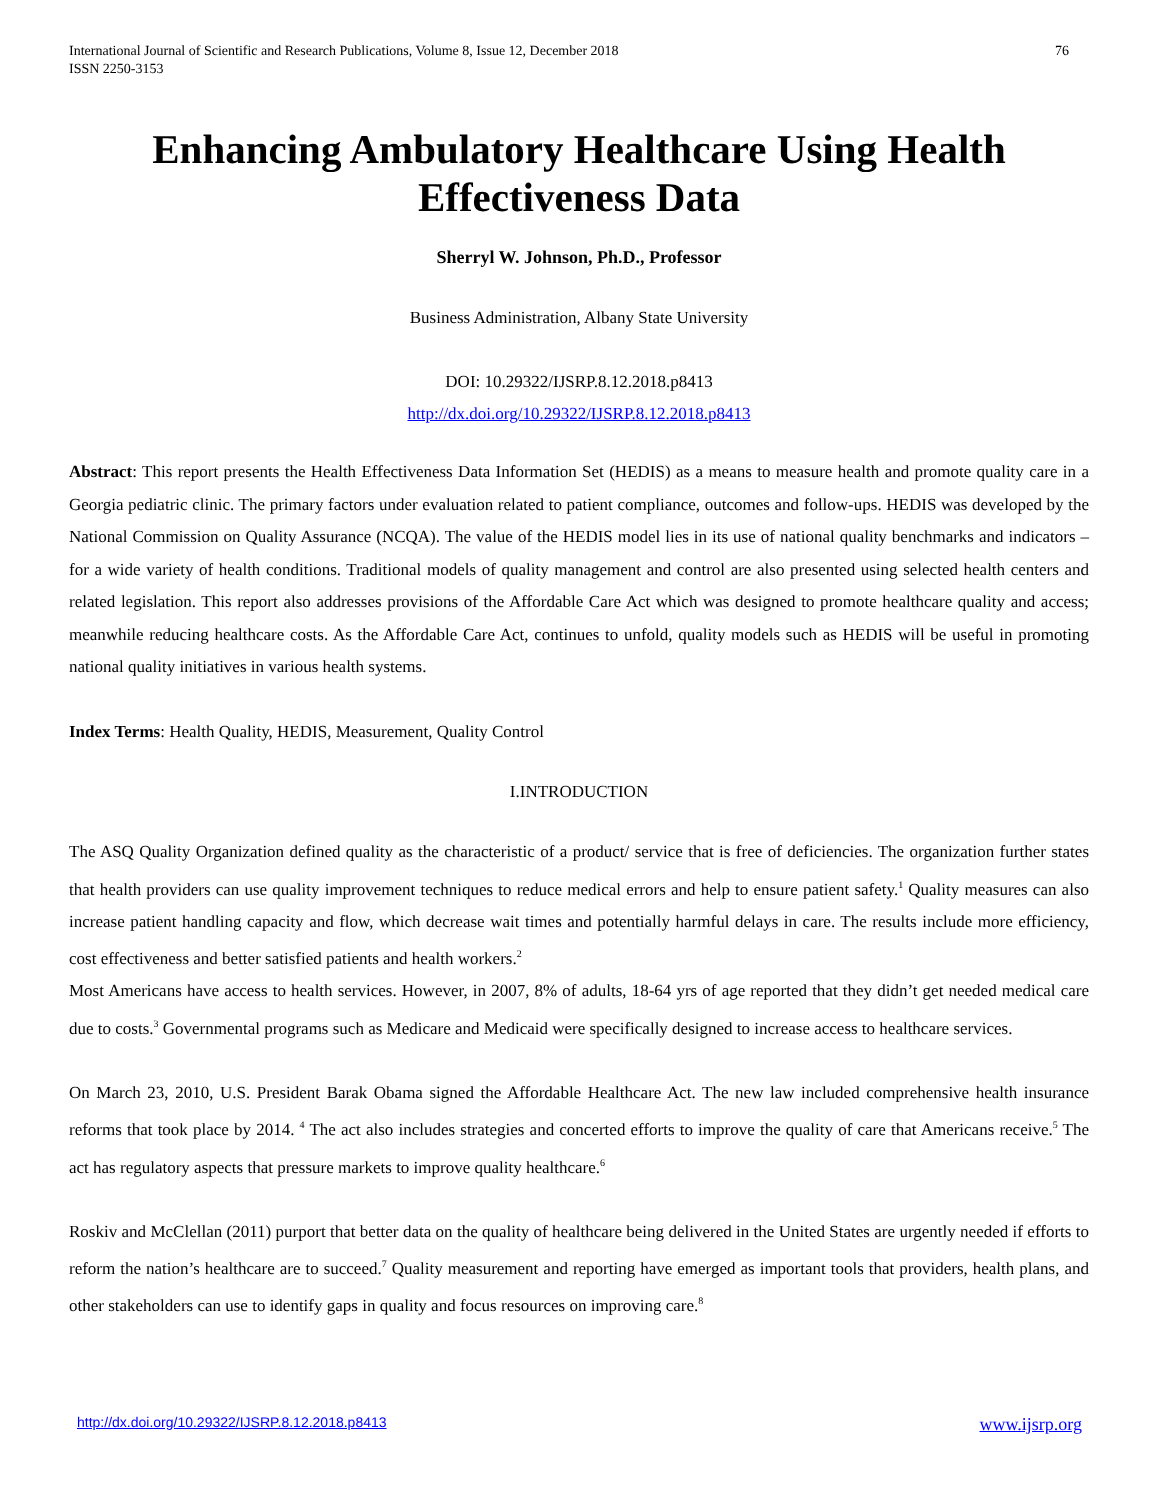International Journal of Scientific and Research Publications, Volume 8, Issue 12, December 2018
ISSN 2250-3153
76
Enhancing Ambulatory Healthcare Using Health Effectiveness Data
Sherryl W. Johnson, Ph.D., Professor
Business Administration, Albany State University
DOI: 10.29322/IJSRP.8.12.2018.p8413
http://dx.doi.org/10.29322/IJSRP.8.12.2018.p8413
Abstract: This report presents the Health Effectiveness Data Information Set (HEDIS) as a means to measure health and promote quality care in a Georgia pediatric clinic. The primary factors under evaluation related to patient compliance, outcomes and follow-ups. HEDIS was developed by the National Commission on Quality Assurance (NCQA). The value of the HEDIS model lies in its use of national quality benchmarks and indicators – for a wide variety of health conditions. Traditional models of quality management and control are also presented using selected health centers and related legislation. This report also addresses provisions of the Affordable Care Act which was designed to promote healthcare quality and access; meanwhile reducing healthcare costs. As the Affordable Care Act, continues to unfold, quality models such as HEDIS will be useful in promoting national quality initiatives in various health systems.
Index Terms: Health Quality, HEDIS, Measurement, Quality Control
I.INTRODUCTION
The ASQ Quality Organization defined quality as the characteristic of a product/ service that is free of deficiencies. The organization further states that health providers can use quality improvement techniques to reduce medical errors and help to ensure patient safety.<sup>1</sup> Quality measures can also increase patient handling capacity and flow, which decrease wait times and potentially harmful delays in care. The results include more efficiency, cost effectiveness and better satisfied patients and health workers.<sup>2</sup>
Most Americans have access to health services. However, in 2007, 8% of adults, 18-64 yrs of age reported that they didn’t get needed medical care due to costs.<sup>3</sup> Governmental programs such as Medicare and Medicaid were specifically designed to increase access to healthcare services.
On March 23, 2010, U.S. President Barak Obama signed the Affordable Healthcare Act. The new law included comprehensive health insurance reforms that took place by 2014. <sup>4</sup> The act also includes strategies and concerted efforts to improve the quality of care that Americans receive.<sup>5</sup> The act has regulatory aspects that pressure markets to improve quality healthcare.<sup>6</sup>
Roskiv and McClellan (2011) purport that better data on the quality of healthcare being delivered in the United States are urgently needed if efforts to reform the nation’s healthcare are to succeed.<sup>7</sup> Quality measurement and reporting have emerged as important tools that providers, health plans, and other stakeholders can use to identify gaps in quality and focus resources on improving care.<sup>8</sup>
http://dx.doi.org/10.29322/IJSRP.8.12.2018.p8413 www.ijsrp.org